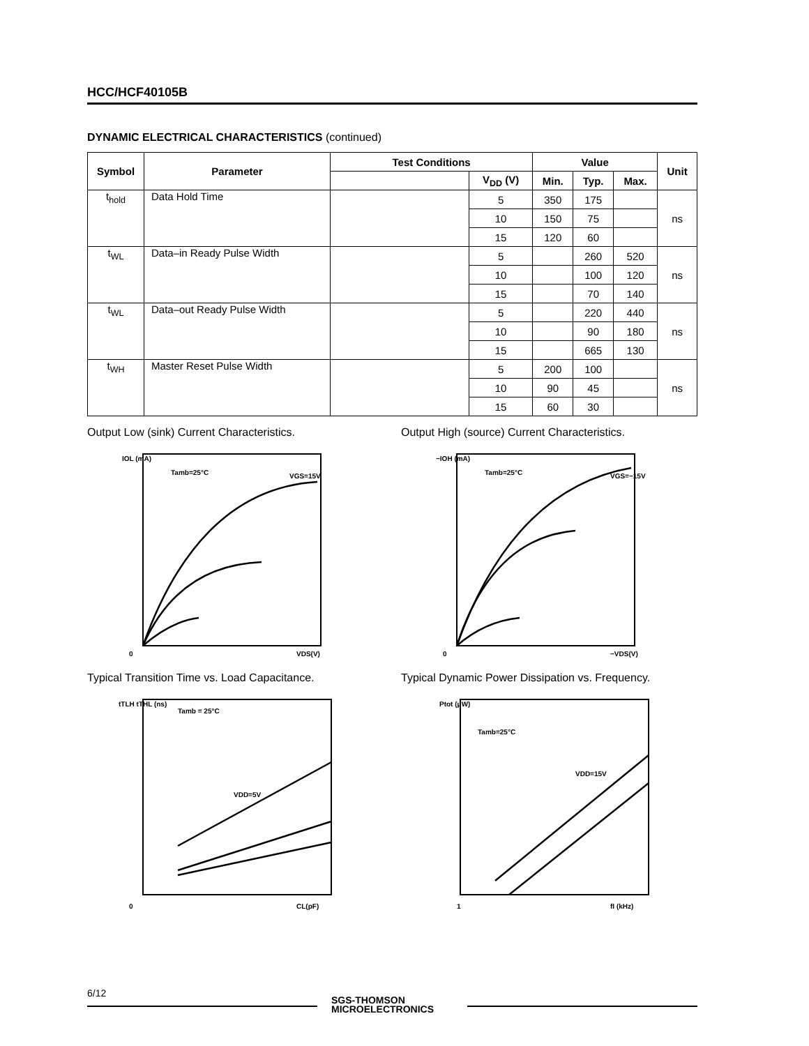HCC/HCF40105B
DYNAMIC ELECTRICAL CHARACTERISTICS (continued)
| Symbol | Parameter | Test Conditions | | Value | | | Unit |
| --- | --- | --- | --- | --- | --- | --- | --- |
| | | | V<sub>DD</sub> (V) | Min. | Typ. | Max. | |
| t<sub>hold</sub> | Data Hold Time | | 5 | 350 | 175 | | ns |
| | | | 10 | 150 | 75 | | |
| | | | 15 | 120 | 60 | | |
| t<sub>WL</sub> | Data–in Ready Pulse Width | | 5 | | 260 | 520 | ns |
| | | | 10 | | 100 | 120 | |
| | | | 15 | | 70 | 140 | |
| t<sub>WL</sub> | Data–out Ready Pulse Width | | 5 | | 220 | 440 | ns |
| | | | 10 | | 90 | 180 | |
| | | | 15 | | 665 | 130 | |
| t<sub>WH</sub> | Master Reset Pulse Width | | 5 | 200 | 100 | | ns |
| | | | 10 | 90 | 45 | | |
| | | | 15 | 60 | 30 | | |
Output Low (sink) Current Characteristics.
IOL (mA)
0
VDS(V)
VGS=15V
Tamb=25°C
Output High (source) Current Characteristics.
−IOH (mA)
0
−VDS(V)
VGS=−15V
Tamb=25°C
Typical Transition Time vs. Load Capacitance.
tTLH tTHL (ns)
0
CL(pF)
Tamb = 25°C
VDD=5V
Typical Dynamic Power Dissipation vs. Frequency.
Ptot (μW)
1
fI (kHz)
Tamb=25°C
VDD=15V
6/12
SGS-THOMSON
MICROELECTRONICS